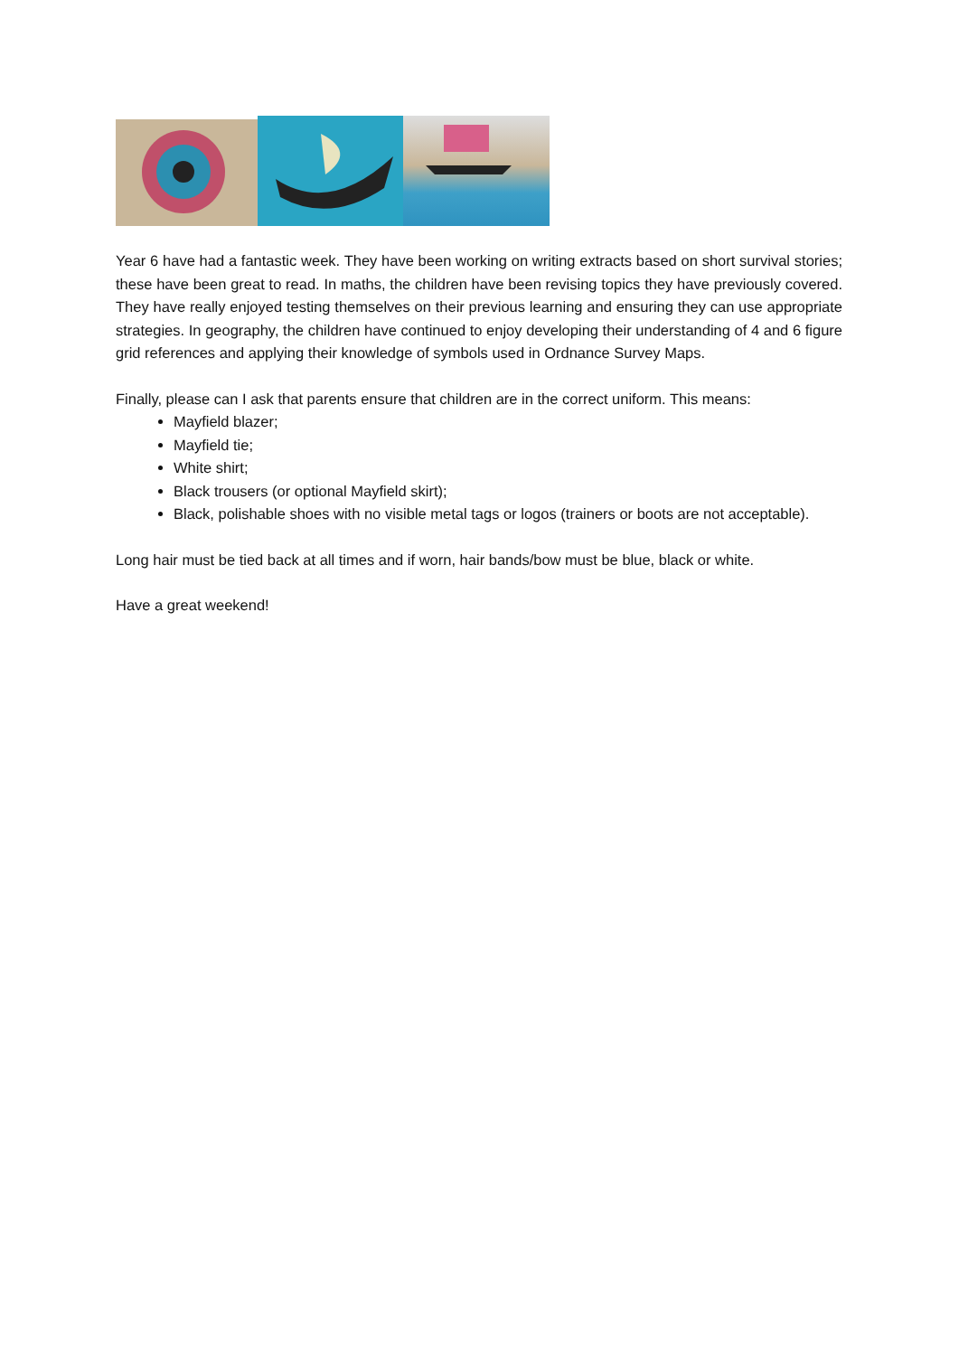Year 6 have had a fantastic week. They have been working on writing extracts based on short survival stories; these have been great to read. In maths, the children have been revising topics they have previously covered. They have really enjoyed testing themselves on their previous learning and ensuring they can use appropriate strategies. In geography, the children have continued to enjoy developing their understanding of 4 and 6 figure grid references and applying their knowledge of symbols used in Ordnance Survey Maps.
Finally, please can I ask that parents ensure that children are in the correct uniform. This means:
Mayfield blazer;
Mayfield tie;
White shirt;
Black trousers (or optional Mayfield skirt);
Black, polishable shoes with no visible metal tags or logos (trainers or boots are not acceptable).
Long hair must be tied back at all times and if worn, hair bands/bow must be blue, black or white.
Have a great weekend!